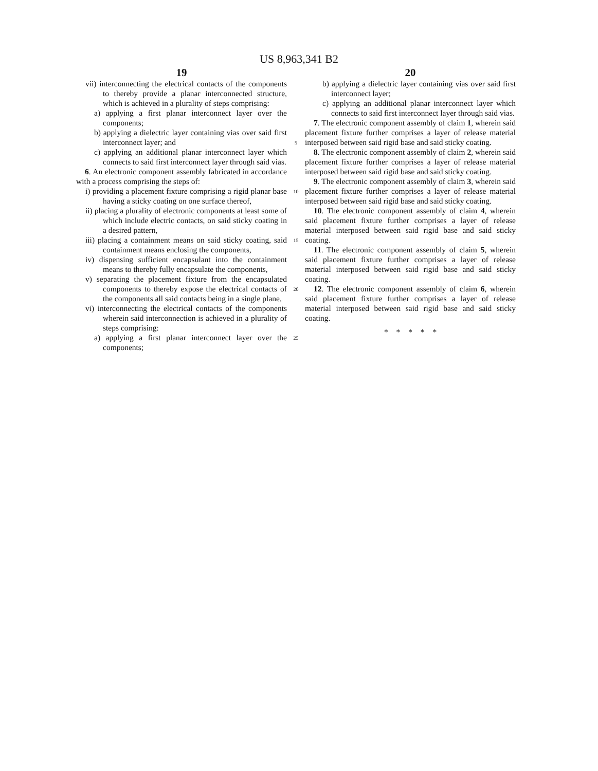US 8,963,341 B2
19
vii) interconnecting the electrical contacts of the components to thereby provide a planar interconnected structure, which is achieved in a plurality of steps comprising:
a) applying a first planar interconnect layer over the components;
b) applying a dielectric layer containing vias over said first interconnect layer; and
c) applying an additional planar interconnect layer which connects to said first interconnect layer through said vias.
6. An electronic component assembly fabricated in accordance with a process comprising the steps of:
i) providing a placement fixture comprising a rigid planar base having a sticky coating on one surface thereof,
ii) placing a plurality of electronic components at least some of which include electric contacts, on said sticky coating in a desired pattern,
iii) placing a containment means on said sticky coating, said containment means enclosing the components,
iv) dispensing sufficient encapsulant into the containment means to thereby fully encapsulate the components,
v) separating the placement fixture from the encapsulated components to thereby expose the electrical contacts of the components all said contacts being in a single plane,
vi) interconnecting the electrical contacts of the components wherein said interconnection is achieved in a plurality of steps comprising:
a) applying a first planar interconnect layer over the components;
5
10
15
20
25
20
b) applying a dielectric layer containing vias over said first interconnect layer;
c) applying an additional planar interconnect layer which connects to said first interconnect layer through said vias.
7. The electronic component assembly of claim 1, wherein said placement fixture further comprises a layer of release material interposed between said rigid base and said sticky coating.
8. The electronic component assembly of claim 2, wherein said placement fixture further comprises a layer of release material interposed between said rigid base and said sticky coating.
9. The electronic component assembly of claim 3, wherein said placement fixture further comprises a layer of release material interposed between said rigid base and said sticky coating.
10. The electronic component assembly of claim 4, wherein said placement fixture further comprises a layer of release material interposed between said rigid base and said sticky coating.
11. The electronic component assembly of claim 5, wherein said placement fixture further comprises a layer of release material interposed between said rigid base and said sticky coating.
12. The electronic component assembly of claim 6, wherein said placement fixture further comprises a layer of release material interposed between said rigid base and said sticky coating.
* * * * *